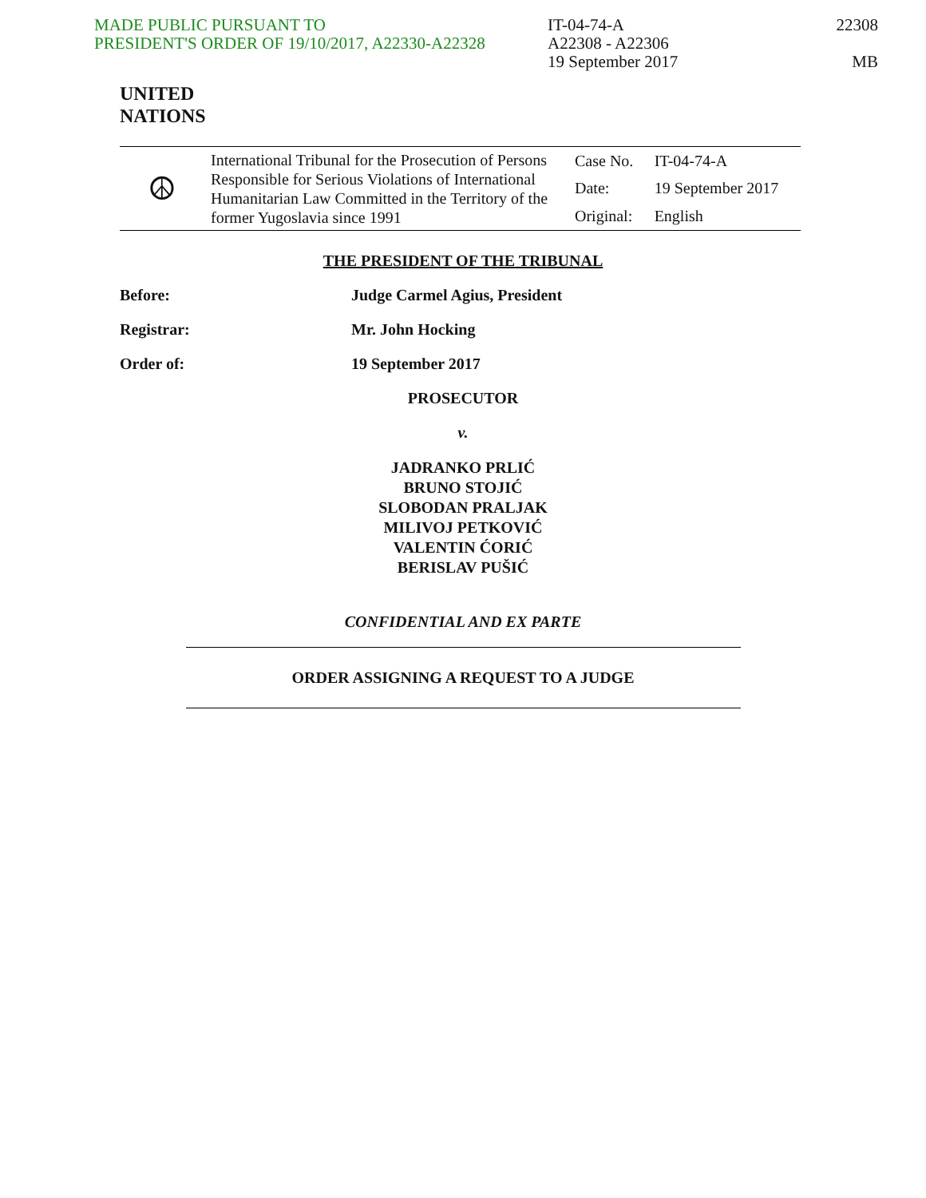MADE PUBLIC PURSUANT TO
PRESIDENT'S ORDER OF 19/10/2017, A22330-A22328
IT-04-74-A
A22308 - A22306
19 September 2017
22308
MB
UNITED
NATIONS
| ☮ | International Tribunal for the Prosecution of Persons Responsible for Serious Violations of International Humanitarian Law Committed in the Territory of the former Yugoslavia since 1991 | Case No. | IT-04-74-A |
| | | Date: | 19 September 2017 |
| | | Original: | English |
THE PRESIDENT OF THE TRIBUNAL
Before: Judge Carmel Agius, President
Registrar: Mr. John Hocking
Order of: 19 September 2017
PROSECUTOR
v.
JADRANKO PRLIĆ
BRUNO STOJIĆ
SLOBODAN PRALJAK
MILIVOJ PETKOVIĆ
VALENTIN ĆORIĆ
BERISLAV PUŠIĆ
CONFIDENTIAL AND EX PARTE
ORDER ASSIGNING A REQUEST TO A JUDGE